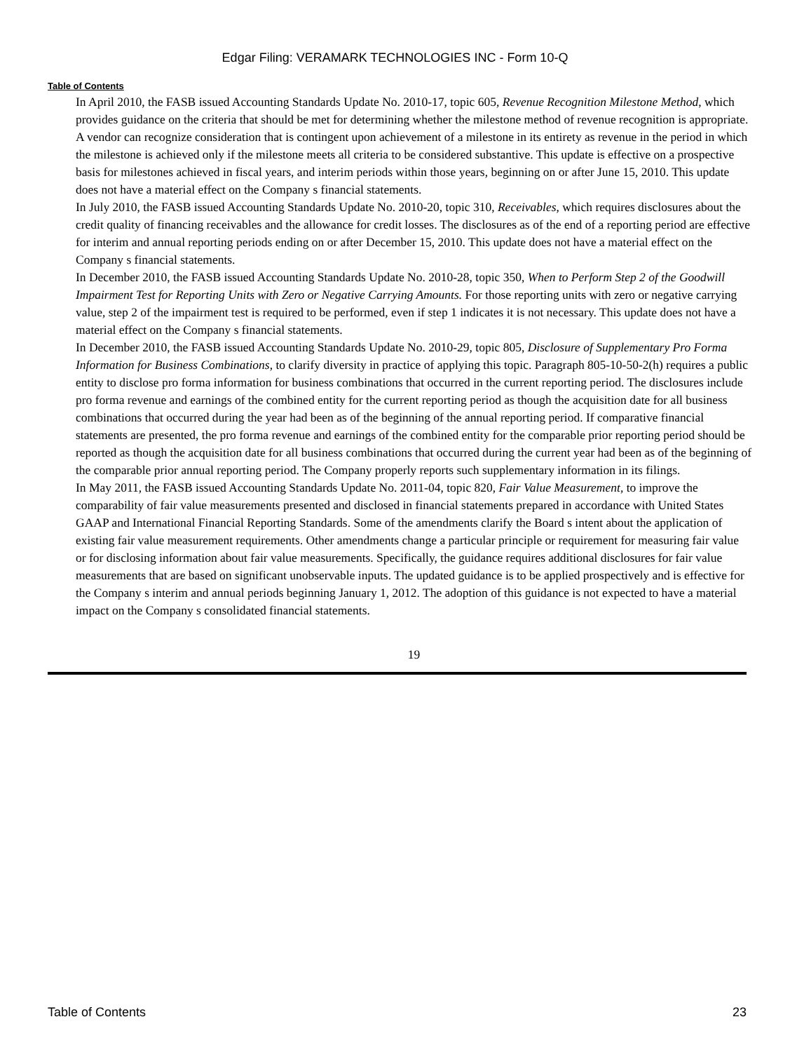Edgar Filing: VERAMARK TECHNOLOGIES INC - Form 10-Q
Table of Contents
In April 2010, the FASB issued Accounting Standards Update No. 2010-17, topic 605, Revenue Recognition Milestone Method, which provides guidance on the criteria that should be met for determining whether the milestone method of revenue recognition is appropriate. A vendor can recognize consideration that is contingent upon achievement of a milestone in its entirety as revenue in the period in which the milestone is achieved only if the milestone meets all criteria to be considered substantive. This update is effective on a prospective basis for milestones achieved in fiscal years, and interim periods within those years, beginning on or after June 15, 2010. This update does not have a material effect on the Company s financial statements.
In July 2010, the FASB issued Accounting Standards Update No. 2010-20, topic 310, Receivables, which requires disclosures about the credit quality of financing receivables and the allowance for credit losses. The disclosures as of the end of a reporting period are effective for interim and annual reporting periods ending on or after December 15, 2010. This update does not have a material effect on the Company s financial statements.
In December 2010, the FASB issued Accounting Standards Update No. 2010-28, topic 350, When to Perform Step 2 of the Goodwill Impairment Test for Reporting Units with Zero or Negative Carrying Amounts. For those reporting units with zero or negative carrying value, step 2 of the impairment test is required to be performed, even if step 1 indicates it is not necessary. This update does not have a material effect on the Company s financial statements.
In December 2010, the FASB issued Accounting Standards Update No. 2010-29, topic 805, Disclosure of Supplementary Pro Forma Information for Business Combinations, to clarify diversity in practice of applying this topic. Paragraph 805-10-50-2(h) requires a public entity to disclose pro forma information for business combinations that occurred in the current reporting period. The disclosures include pro forma revenue and earnings of the combined entity for the current reporting period as though the acquisition date for all business combinations that occurred during the year had been as of the beginning of the annual reporting period. If comparative financial statements are presented, the pro forma revenue and earnings of the combined entity for the comparable prior reporting period should be reported as though the acquisition date for all business combinations that occurred during the current year had been as of the beginning of the comparable prior annual reporting period. The Company properly reports such supplementary information in its filings.
In May 2011, the FASB issued Accounting Standards Update No. 2011-04, topic 820, Fair Value Measurement, to improve the comparability of fair value measurements presented and disclosed in financial statements prepared in accordance with United States GAAP and International Financial Reporting Standards. Some of the amendments clarify the Board s intent about the application of existing fair value measurement requirements. Other amendments change a particular principle or requirement for measuring fair value or for disclosing information about fair value measurements. Specifically, the guidance requires additional disclosures for fair value measurements that are based on significant unobservable inputs. The updated guidance is to be applied prospectively and is effective for the Company s interim and annual periods beginning January 1, 2012. The adoption of this guidance is not expected to have a material impact on the Company s consolidated financial statements.
19
Table of Contents 23